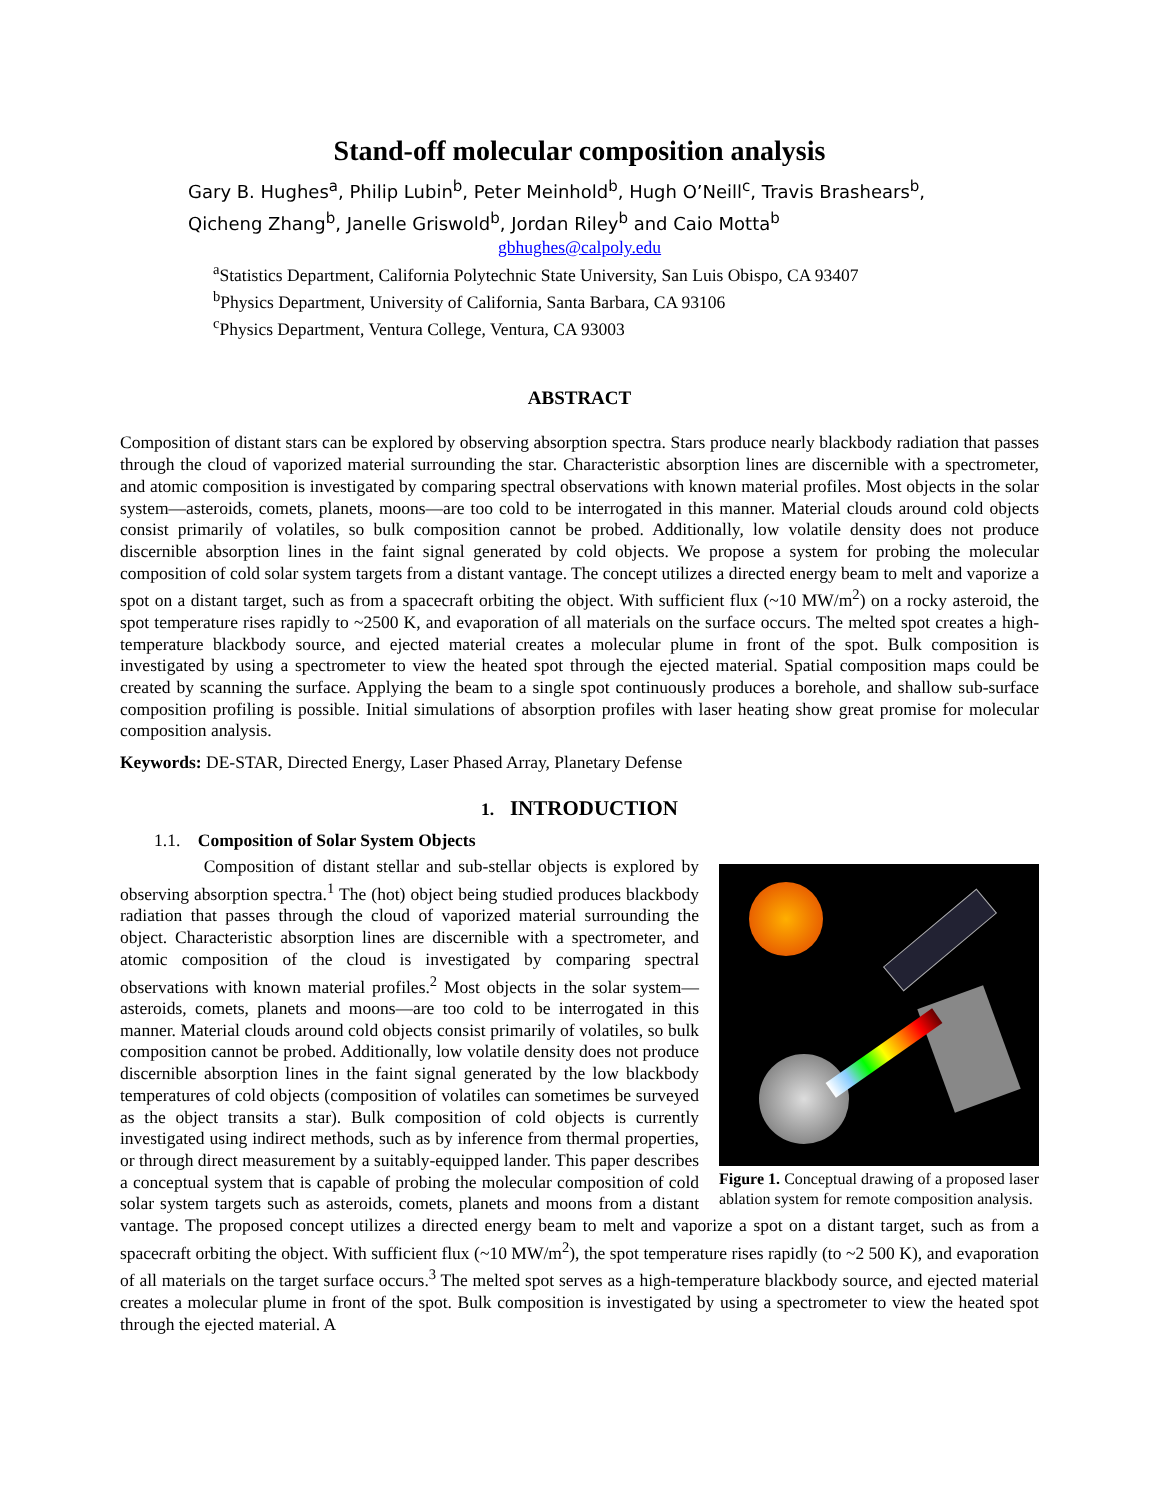Stand-off molecular composition analysis
Gary B. Hughes<sup>a</sup>, Philip Lubin<sup>b</sup>, Peter Meinhold<sup>b</sup>, Hugh O’Neill<sup>c</sup>, Travis Brashears<sup>b</sup>,
Qicheng Zhang<sup>b</sup>, Janelle Griswold<sup>b</sup>, Jordan Riley<sup>b</sup> and Caio Motta<sup>b</sup>
gbhughes@calpoly.edu
<sup>a</sup> Statistics Department, California Polytechnic State University, San Luis Obispo, CA 93407
<sup>b</sup> Physics Department, University of California, Santa Barbara, CA 93106
<sup>c</sup> Physics Department, Ventura College, Ventura, CA 93003
ABSTRACT
Composition of distant stars can be explored by observing absorption spectra. Stars produce nearly blackbody radiation that passes through the cloud of vaporized material surrounding the star. Characteristic absorption lines are discernible with a spectrometer, and atomic composition is investigated by comparing spectral observations with known material profiles. Most objects in the solar system—asteroids, comets, planets, moons—are too cold to be interrogated in this manner. Material clouds around cold objects consist primarily of volatiles, so bulk composition cannot be probed. Additionally, low volatile density does not produce discernible absorption lines in the faint signal generated by cold objects. We propose a system for probing the molecular composition of cold solar system targets from a distant vantage. The concept utilizes a directed energy beam to melt and vaporize a spot on a distant target, such as from a spacecraft orbiting the object. With sufficient flux (~10 MW/m<sup>2</sup>) on a rocky asteroid, the spot temperature rises rapidly to ~2500 K, and evaporation of all materials on the surface occurs. The melted spot creates a high-temperature blackbody source, and ejected material creates a molecular plume in front of the spot. Bulk composition is investigated by using a spectrometer to view the heated spot through the ejected material. Spatial composition maps could be created by scanning the surface. Applying the beam to a single spot continuously produces a borehole, and shallow sub-surface composition profiling is possible. Initial simulations of absorption profiles with laser heating show great promise for molecular composition analysis.
Keywords: DE-STAR, Directed Energy, Laser Phased Array, Planetary Defense
1. INTRODUCTION
1.1. Composition of Solar System Objects
Figure 1. Conceptual drawing of a proposed laser ablation system for remote composition analysis.
Composition of distant stellar and sub-stellar objects is explored by observing absorption spectra.<sup>1</sup> The (hot) object being studied produces blackbody radiation that passes through the cloud of vaporized material surrounding the object. Characteristic absorption lines are discernible with a spectrometer, and atomic composition of the cloud is investigated by comparing spectral observations with known material profiles.<sup>2</sup> Most objects in the solar system—asteroids, comets, planets and moons—are too cold to be interrogated in this manner. Material clouds around cold objects consist primarily of volatiles, so bulk composition cannot be probed. Additionally, low volatile density does not produce discernible absorption lines in the faint signal generated by the low blackbody temperatures of cold objects (composition of volatiles can sometimes be surveyed as the object transits a star). Bulk composition of cold objects is currently investigated using indirect methods, such as by inference from thermal properties, or through direct measurement by a suitably-equipped lander. This paper describes a conceptual system that is capable of probing the molecular composition of cold solar system targets such as asteroids, comets, planets and moons from a distant vantage. The proposed concept utilizes a directed energy beam to melt and vaporize a spot on a distant target, such as from a spacecraft orbiting the object. With sufficient flux (~10 MW/m<sup>2</sup>), the spot temperature rises rapidly (to ~2 500 K), and evaporation of all materials on the target surface occurs.<sup>3</sup> The melted spot serves as a high-temperature blackbody source, and ejected material creates a molecular plume in front of the spot. Bulk composition is investigated by using a spectrometer to view the heated spot through the ejected material. A